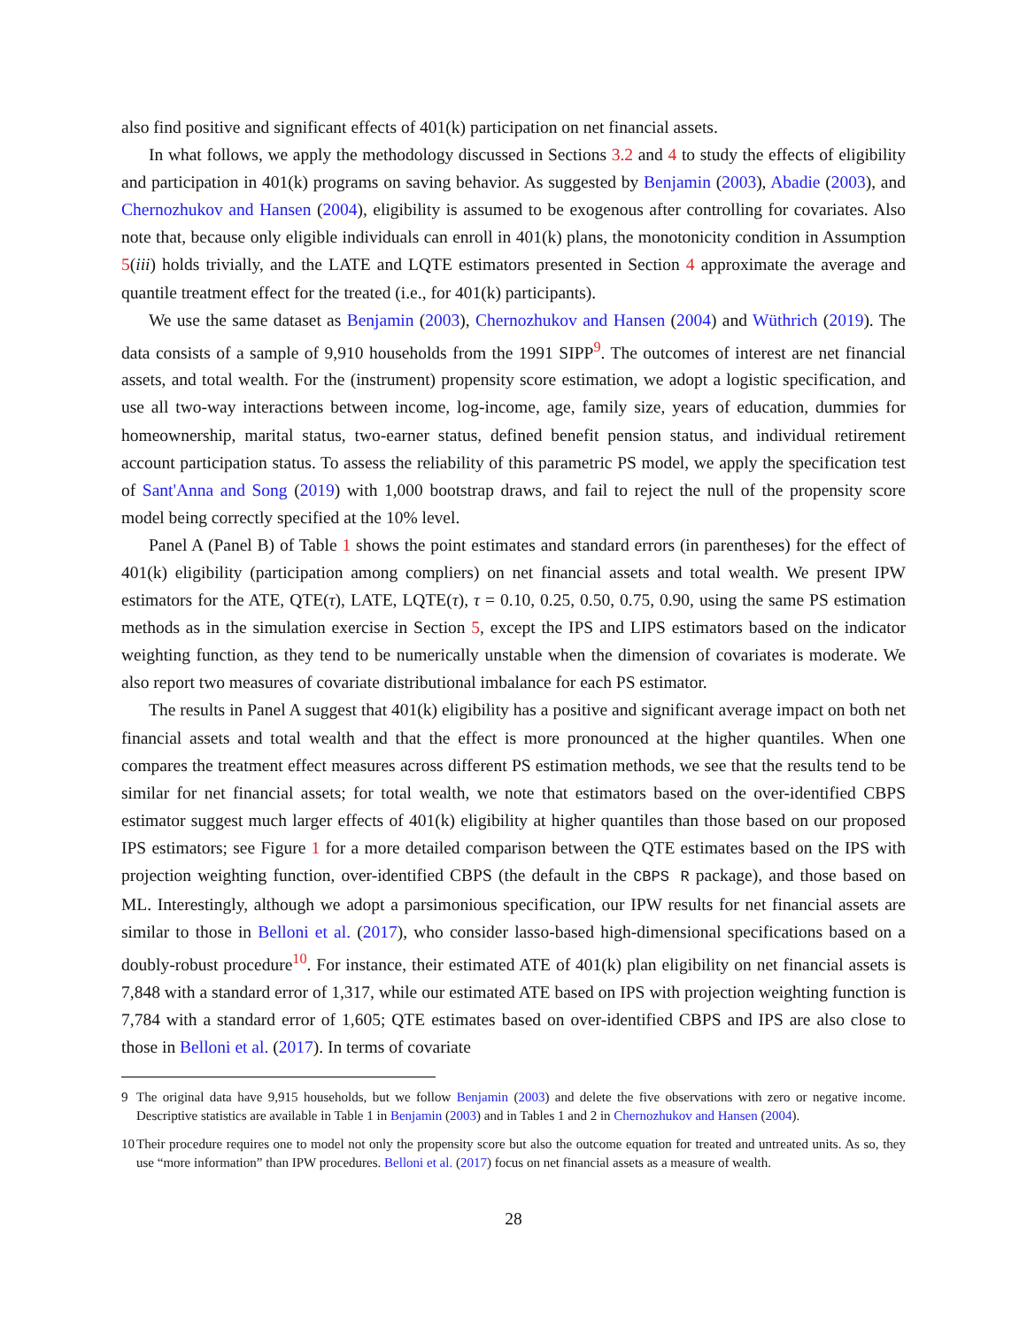also find positive and significant effects of 401(k) participation on net financial assets.
In what follows, we apply the methodology discussed in Sections 3.2 and 4 to study the effects of eligibility and participation in 401(k) programs on saving behavior. As suggested by Benjamin (2003), Abadie (2003), and Chernozhukov and Hansen (2004), eligibility is assumed to be exogenous after controlling for covariates. Also note that, because only eligible individuals can enroll in 401(k) plans, the monotonicity condition in Assumption 5(iii) holds trivially, and the LATE and LQTE estimators presented in Section 4 approximate the average and quantile treatment effect for the treated (i.e., for 401(k) participants).
We use the same dataset as Benjamin (2003), Chernozhukov and Hansen (2004) and Wüthrich (2019). The data consists of a sample of 9,910 households from the 1991 SIPP<sup>9</sup>. The outcomes of interest are net financial assets, and total wealth. For the (instrument) propensity score estimation, we adopt a logistic specification, and use all two-way interactions between income, log-income, age, family size, years of education, dummies for homeownership, marital status, two-earner status, defined benefit pension status, and individual retirement account participation status. To assess the reliability of this parametric PS model, we apply the specification test of Sant'Anna and Song (2019) with 1,000 bootstrap draws, and fail to reject the null of the propensity score model being correctly specified at the 10% level.
Panel A (Panel B) of Table 1 shows the point estimates and standard errors (in parentheses) for the effect of 401(k) eligibility (participation among compliers) on net financial assets and total wealth. We present IPW estimators for the ATE, QTE(τ), LATE, LQTE(τ), τ = 0.10, 0.25, 0.50, 0.75, 0.90, using the same PS estimation methods as in the simulation exercise in Section 5, except the IPS and LIPS estimators based on the indicator weighting function, as they tend to be numerically unstable when the dimension of covariates is moderate. We also report two measures of covariate distributional imbalance for each PS estimator.
The results in Panel A suggest that 401(k) eligibility has a positive and significant average impact on both net financial assets and total wealth and that the effect is more pronounced at the higher quantiles. When one compares the treatment effect measures across different PS estimation methods, we see that the results tend to be similar for net financial assets; for total wealth, we note that estimators based on the over-identified CBPS estimator suggest much larger effects of 401(k) eligibility at higher quantiles than those based on our proposed IPS estimators; see Figure 1 for a more detailed comparison between the QTE estimates based on the IPS with projection weighting function, over-identified CBPS (the default in the CBPS R package), and those based on ML. Interestingly, although we adopt a parsimonious specification, our IPW results for net financial assets are similar to those in Belloni et al. (2017), who consider lasso-based high-dimensional specifications based on a doubly-robust procedure<sup>10</sup>. For instance, their estimated ATE of 401(k) plan eligibility on net financial assets is 7,848 with a standard error of 1,317, while our estimated ATE based on IPS with projection weighting function is 7,784 with a standard error of 1,605; QTE estimates based on over-identified CBPS and IPS are also close to those in Belloni et al. (2017). In terms of covariate
9 The original data have 9,915 households, but we follow Benjamin (2003) and delete the five observations with zero or negative income. Descriptive statistics are available in Table 1 in Benjamin (2003) and in Tables 1 and 2 in Chernozhukov and Hansen (2004).
10 Their procedure requires one to model not only the propensity score but also the outcome equation for treated and untreated units. As so, they use “more information” than IPW procedures. Belloni et al. (2017) focus on net financial assets as a measure of wealth.
28